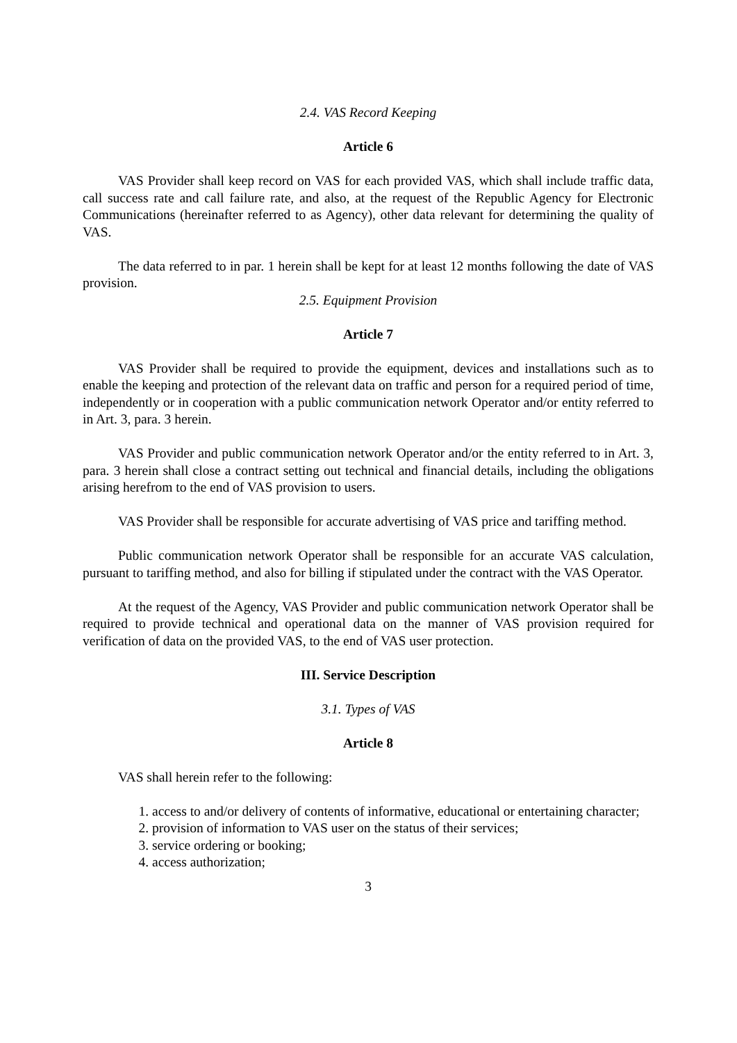2.4. VAS Record Keeping
Article 6
VAS Provider shall keep record on VAS for each provided VAS, which shall include traffic data, call success rate and call failure rate, and also, at the request of the Republic Agency for Electronic Communications (hereinafter referred to as Agency), other data relevant for determining the quality of VAS.
The data referred to in par. 1 herein shall be kept for at least 12 months following the date of VAS provision.
2.5. Equipment Provision
Article 7
VAS Provider shall be required to provide the equipment, devices and installations such as to enable the keeping and protection of the relevant data on traffic and person for a required period of time, independently or in cooperation with a public communication network Operator and/or entity referred to in Art. 3, para. 3 herein.
VAS Provider and public communication network Operator and/or the entity referred to in Art. 3, para. 3 herein shall close a contract setting out technical and financial details, including the obligations arising herefrom to the end of VAS provision to users.
VAS Provider shall be responsible for accurate advertising of VAS price and tariffing method.
Public communication network Operator shall be responsible for an accurate VAS calculation, pursuant to tariffing method, and also for billing if stipulated under the contract with the VAS Operator.
At the request of the Agency, VAS Provider and public communication network Operator shall be required to provide technical and operational data on the manner of VAS provision required for verification of data on the provided VAS, to the end of VAS user protection.
III. Service Description
3.1. Types of VAS
Article 8
VAS shall herein refer to the following:
1. access to and/or delivery of contents of informative, educational or entertaining character;
2. provision of information to VAS user on the status of their services;
3. service ordering or booking;
4. access authorization;
3